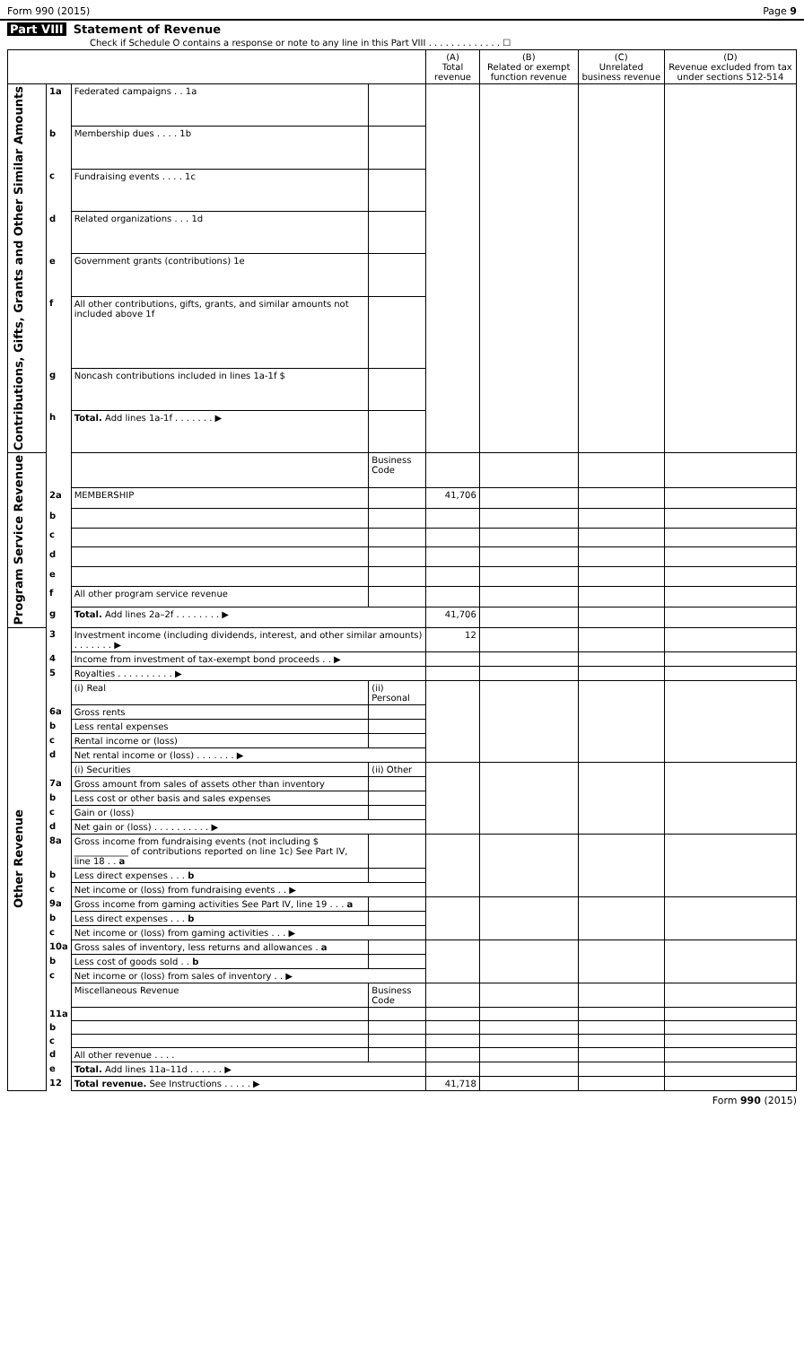Form 990 (2015) Page 9
Part VIII Statement of Revenue
Check if Schedule O contains a response or note to any line in this Part VIII . . . . . . . . . . . . . ☐
| | | | | (A) Total revenue | (B) Related or exempt function revenue | (C) Unrelated business revenue | (D) Revenue excluded from tax under sections 512-514 |
| --- | --- | --- | --- | --- | --- | --- | --- |
| Contributions, Gifts, Grants and Other Similar Amounts | 1a | Federated campaigns . . 1a | | | | | |
| | b | Membership dues . . . . 1b | | | | | |
| | c | Fundraising events . . . . 1c | | | | | |
| | d | Related organizations . . . 1d | | | | | |
| | e | Government grants (contributions) 1e | | | | | |
| | f | All other contributions, gifts, grants, and similar amounts not included above 1f | | | | | |
| | g | Noncash contributions included in lines 1a-1f $ | | | | | |
| | h | Total. Add lines 1a-1f . . . . . . . ▶ | | | | | |
| Program Service Revenue | | | Business Code | | | | |
| | 2a | MEMBERSHIP | | 41,706 | | | |
| | b | | | | | | |
| | c | | | | | | |
| | d | | | | | | |
| | e | | | | | | |
| | f | All other program service revenue | | | | | |
| | g | Total. Add lines 2a–2f . . . . . . . . ▶ | | 41,706 | | | |
| Other Revenue | 3 | Investment income (including dividends, interest, and other similar amounts) . . . . . . . ▶ | | 12 | | | |
| | 4 | Income from investment of tax-exempt bond proceeds . . ▶ | | | | | |
| | 5 | Royalties . . . . . . . . . . ▶ | | | | | |
| | | (i) Real | (ii) Personal | | | | |
| | 6a | Gross rents | | | | | |
| | b | Less rental expenses | | | | | |
| | c | Rental income or (loss) | | | | | |
| | d | Net rental income or (loss) . . . . . . . ▶ | | | | | |
| | | (i) Securities | (ii) Other | | | | |
| | 7a | Gross amount from sales of assets other than inventory | | | | | |
| | b | Less cost or other basis and sales expenses | | | | | |
| | c | Gain or (loss) | | | | | |
| | d | Net gain or (loss) . . . . . . . . . . ▶ | | | | | |
| | 8a | Gross income from fundraising events (not including $ ____________ of contributions reported on line 1c) See Part IV, line 18 . . a | | | | | |
| | b | Less direct expenses . . . b | | | | | |
| | c | Net income or (loss) from fundraising events . . ▶ | | | | | |
| | 9a | Gross income from gaming activities See Part IV, line 19 . . . a | | | | | |
| | b | Less direct expenses . . . b | | | | | |
| | c | Net income or (loss) from gaming activities . . . ▶ | | | | | |
| | 10a | Gross sales of inventory, less returns and allowances . a | | | | | |
| | b | Less cost of goods sold . . b | | | | | |
| | c | Net income or (loss) from sales of inventory . . ▶ | | | | | |
| | | Miscellaneous Revenue | Business Code | | | | |
| | 11a | | | | | | |
| | b | | | | | | |
| | c | | | | | | |
| | d | All other revenue . . . . | | | | | |
| | e | Total. Add lines 11a–11d . . . . . . ▶ | | | | | |
| | 12 | Total revenue. See Instructions . . . . . ▶ | | 41,718 | | | |
Form 990 (2015)